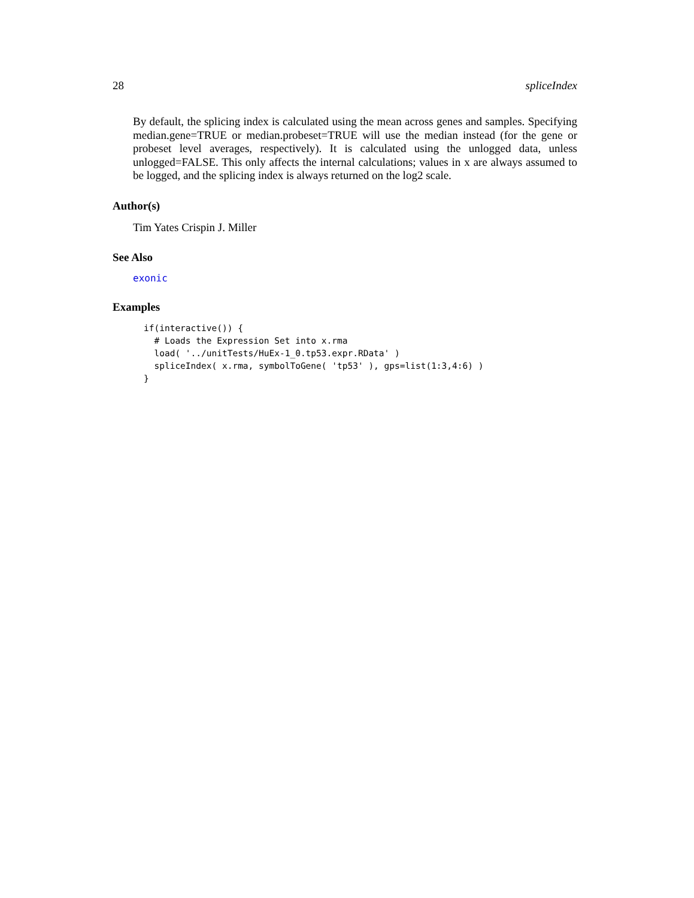28 spliceIndex
By default, the splicing index is calculated using the mean across genes and samples. Specifying median.gene=TRUE or median.probeset=TRUE will use the median instead (for the gene or probeset level averages, respectively). It is calculated using the unlogged data, unless unlogged=FALSE. This only affects the internal calculations; values in x are always assumed to be logged, and the splicing index is always returned on the log2 scale.
Author(s)
Tim Yates Crispin J. Miller
See Also
exonic
Examples
if(interactive()) {
  # Loads the Expression Set into x.rma
  load( '../unitTests/HuEx-1_0.tp53.expr.RData' )
  spliceIndex( x.rma, symbolToGene( 'tp53' ), gps=list(1:3,4:6) )
}